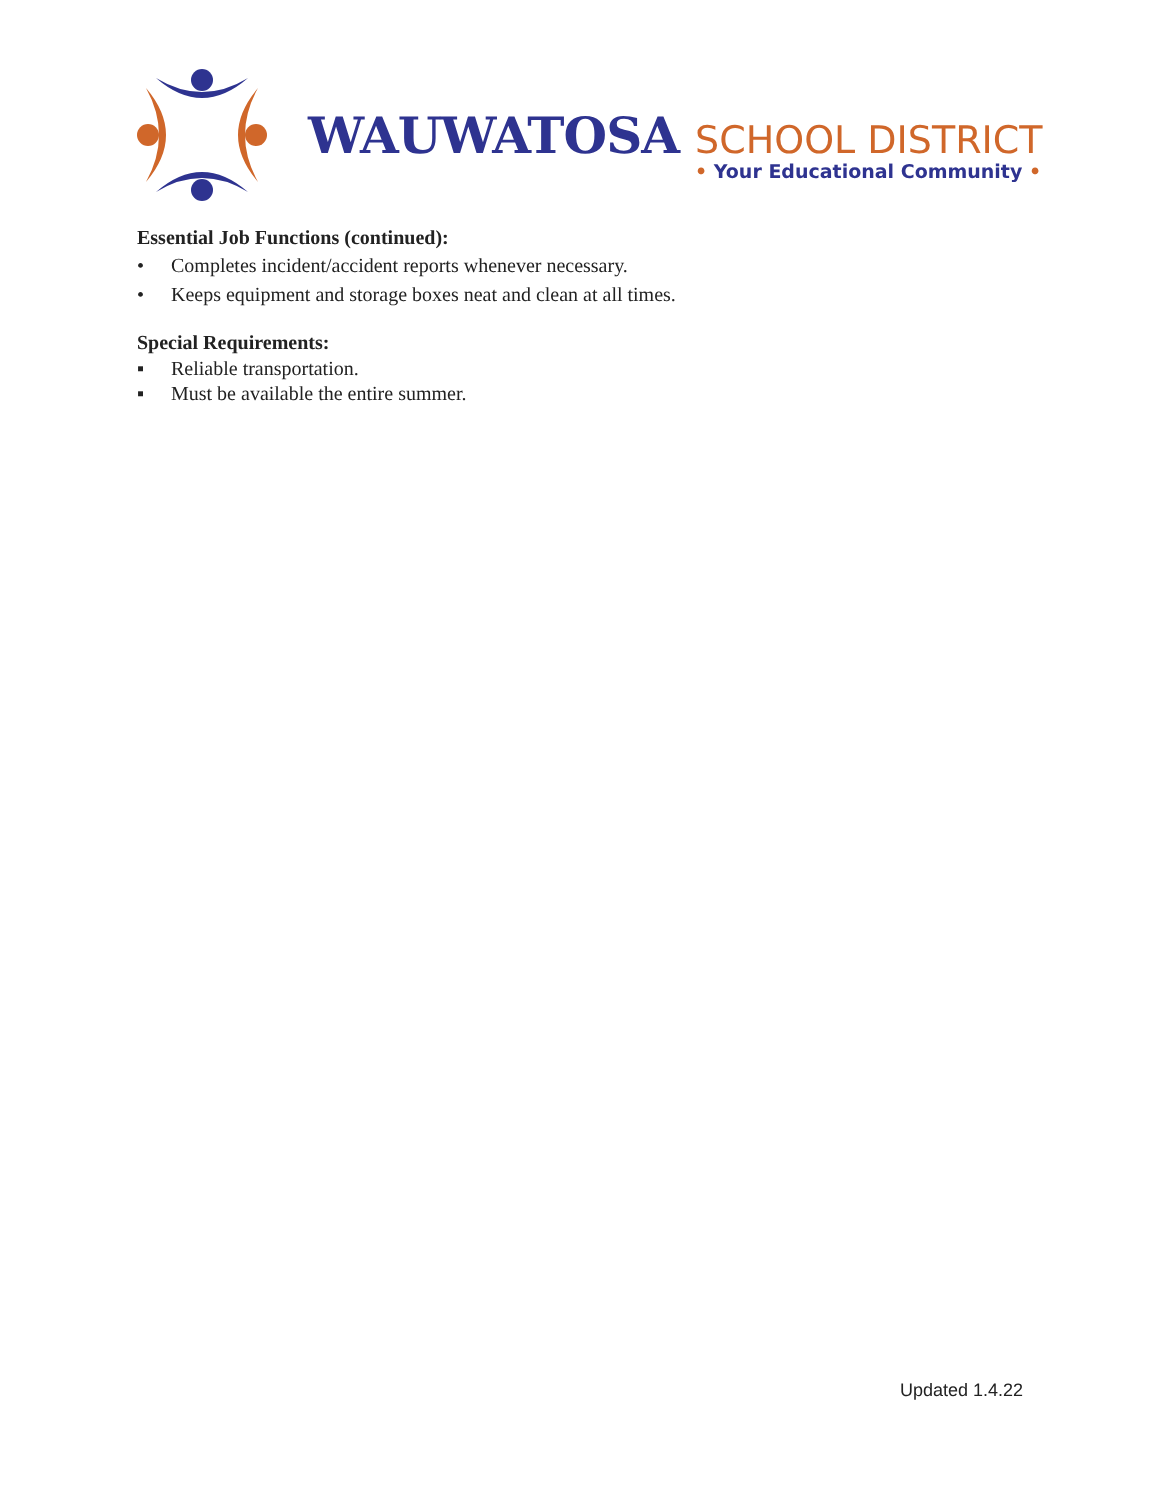WAUWATOSA
SCHOOL DISTRICT
• Your Educational Community •
Essential Job Functions (continued):
• Completes incident/accident reports whenever necessary.
• Keeps equipment and storage boxes neat and clean at all times.
Special Requirements:
▪ Reliable transportation.
▪ Must be available the entire summer.
Updated 1.4.22